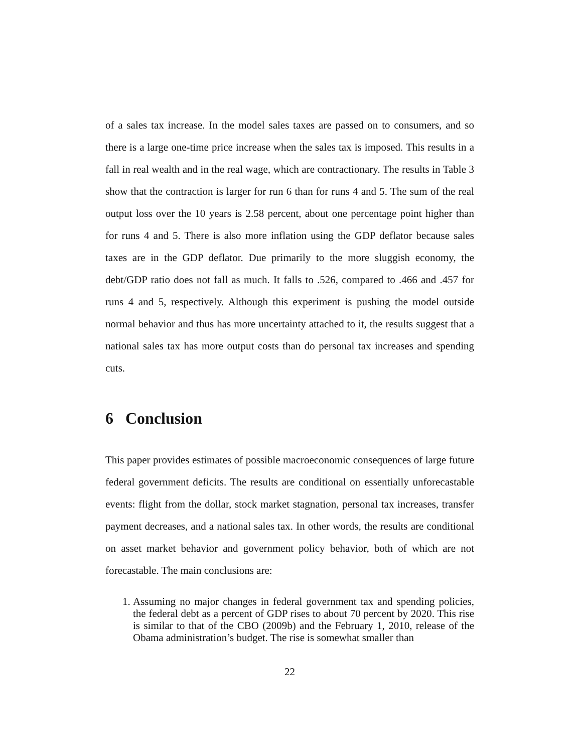of a sales tax increase. In the model sales taxes are passed on to consumers, and so there is a large one-time price increase when the sales tax is imposed. This results in a fall in real wealth and in the real wage, which are contractionary. The results in Table 3 show that the contraction is larger for run 6 than for runs 4 and 5. The sum of the real output loss over the 10 years is 2.58 percent, about one percentage point higher than for runs 4 and 5. There is also more inflation using the GDP deflator because sales taxes are in the GDP deflator. Due primarily to the more sluggish economy, the debt/GDP ratio does not fall as much. It falls to .526, compared to .466 and .457 for runs 4 and 5, respectively. Although this experiment is pushing the model outside normal behavior and thus has more uncertainty attached to it, the results suggest that a national sales tax has more output costs than do personal tax increases and spending cuts.
6 Conclusion
This paper provides estimates of possible macroeconomic consequences of large future federal government deficits. The results are conditional on essentially unforecastable events: flight from the dollar, stock market stagnation, personal tax increases, transfer payment decreases, and a national sales tax. In other words, the results are conditional on asset market behavior and government policy behavior, both of which are not forecastable. The main conclusions are:
1. Assuming no major changes in federal government tax and spending policies, the federal debt as a percent of GDP rises to about 70 percent by 2020. This rise is similar to that of the CBO (2009b) and the February 1, 2010, release of the Obama administration’s budget. The rise is somewhat smaller than
22